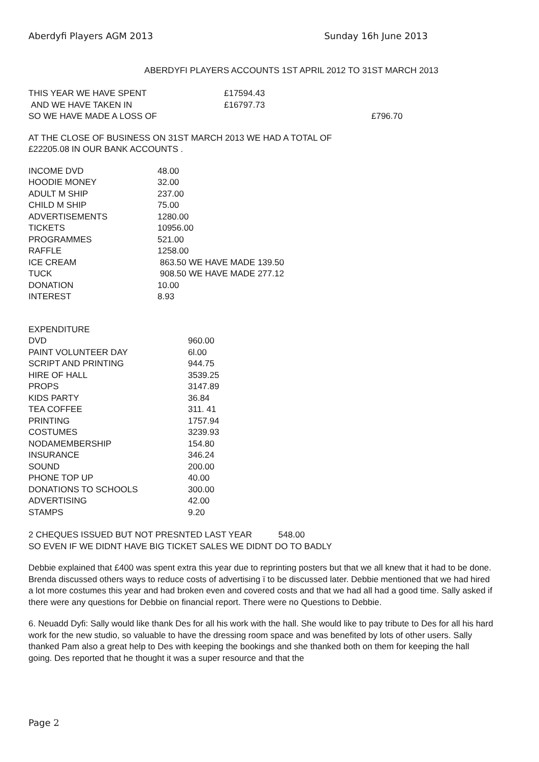Aberdyfi Players AGM 2013 Sunday 16h June 2013
ABERDYFI PLAYERS ACCOUNTS 1ST APRIL 2012 TO 31ST MARCH 2013
| THIS YEAR WE HAVE SPENT | £17594.43 | |
| AND WE HAVE TAKEN IN | £16797.73 | |
| SO WE HAVE MADE A LOSS OF | | £796.70 |
AT THE CLOSE OF BUSINESS ON 31ST MARCH 2013 WE HAD A TOTAL OF
£22205.08 IN OUR BANK ACCOUNTS .
| INCOME DVD | 48.00 |
| HOODIE MONEY | 32.00 |
| ADULT M SHIP | 237.00 |
| CHILD M SHIP | 75.00 |
| ADVERTISEMENTS | 1280.00 |
| TICKETS | 10956.00 |
| PROGRAMMES | 521.00 |
| RAFFLE | 1258.00 |
| ICE CREAM | 863.50 WE HAVE MADE 139.50 |
| TUCK | 908.50 WE HAVE MADE 277.12 |
| DONATION | 10.00 |
| INTEREST | 8.93 |
| EXPENDITURE | |
| DVD | 960.00 |
| PAINT VOLUNTEER DAY | 6l.00 |
| SCRIPT AND PRINTING | 944.75 |
| HIRE OF HALL | 3539.25 |
| PROPS | 3147.89 |
| KIDS PARTY | 36.84 |
| TEA COFFEE | 311. 41 |
| PRINTING | 1757.94 |
| COSTUMES | 3239.93 |
| NODAMEMBERSHIP | 154.80 |
| INSURANCE | 346.24 |
| SOUND | 200.00 |
| PHONE TOP UP | 40.00 |
| DONATIONS TO SCHOOLS | 300.00 |
| ADVERTISING | 42.00 |
| STAMPS | 9.20 |
2 CHEQUES ISSUED BUT NOT PRESNTED LAST YEAR 548.00
SO EVEN IF WE DIDNT HAVE BIG TICKET SALES WE DIDNT DO TO BADLY
Debbie explained that £400 was spent extra this year due to reprinting posters but that we all knew that it had to be done. Brenda discussed others ways to reduce costs of advertising ï to be discussed later. Debbie mentioned that we had hired a lot more costumes this year and had broken even and covered costs and that we had all had a good time. Sally asked if there were any questions for Debbie on financial report. There were no Questions to Debbie.
6. Neuadd Dyfi: Sally would like thank Des for all his work with the hall. She would like to pay tribute to Des for all his hard work for the new studio, so valuable to have the dressing room space and was benefited by lots of other users. Sally thanked Pam also a great help to Des with keeping the bookings and she thanked both on them for keeping the hall going. Des reported that he thought it was a super resource and that the
Page 2